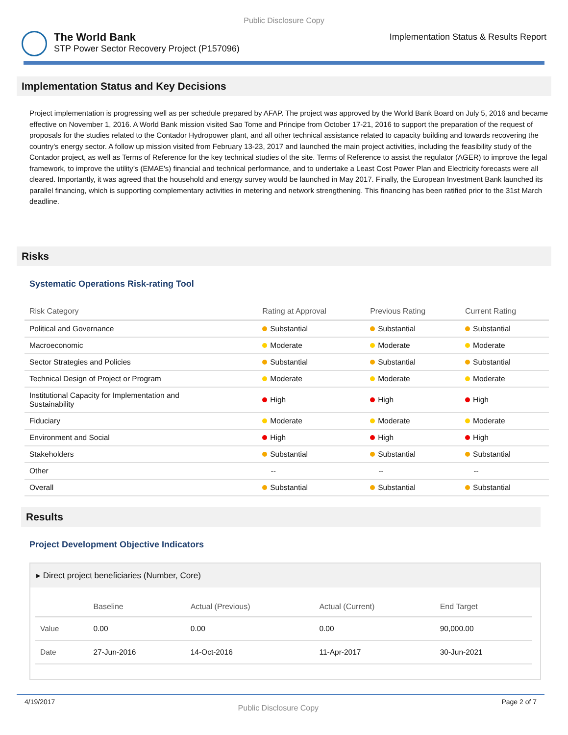Public Disclosure Copy
The World Bank
STP Power Sector Recovery Project (P157096)
Implementation Status & Results Report
Implementation Status and Key Decisions
Project implementation is progressing well as per schedule prepared by AFAP. The project was approved by the World Bank Board on July 5, 2016 and became effective on November 1, 2016. A World Bank mission visited Sao Tome and Principe from October 17-21, 2016 to support the preparation of the request of proposals for the studies related to the Contador Hydropower plant, and all other technical assistance related to capacity building and towards recovering the country's energy sector. A follow up mission visited from February 13-23, 2017 and launched the main project activities, including the feasibility study of the Contador project, as well as Terms of Reference for the key technical studies of the site. Terms of Reference to assist the regulator (AGER) to improve the legal framework, to improve the utility’s (EMAE's) financial and technical performance, and to undertake a Least Cost Power Plan and Electricity forecasts were all cleared. Importantly, it was agreed that the household and energy survey would be launched in May 2017. Finally, the European Investment Bank launched its parallel financing, which is supporting complementary activities in metering and network strengthening. This financing has been ratified prior to the 31st March deadline.
Risks
Systematic Operations Risk-rating Tool
| Risk Category | Rating at Approval | Previous Rating | Current Rating |
| --- | --- | --- | --- |
| Political and Governance | Substantial | Substantial | Substantial |
| Macroeconomic | Moderate | Moderate | Moderate |
| Sector Strategies and Policies | Substantial | Substantial | Substantial |
| Technical Design of Project or Program | Moderate | Moderate | Moderate |
| Institutional Capacity for Implementation and Sustainability | High | High | High |
| Fiduciary | Moderate | Moderate | Moderate |
| Environment and Social | High | High | High |
| Stakeholders | Substantial | Substantial | Substantial |
| Other | -- | -- | -- |
| Overall | Substantial | Substantial | Substantial |
Results
Project Development Objective Indicators
▸ Direct project beneficiaries (Number, Core)
| | Baseline | Actual (Previous) | Actual (Current) | End Target |
| --- | --- | --- | --- | --- |
| Value | 0.00 | 0.00 | 0.00 | 90,000.00 |
| Date | 27-Jun-2016 | 14-Oct-2016 | 11-Apr-2017 | 30-Jun-2021 |
4/19/2017 Public Disclosure Copy Page 2 of 7